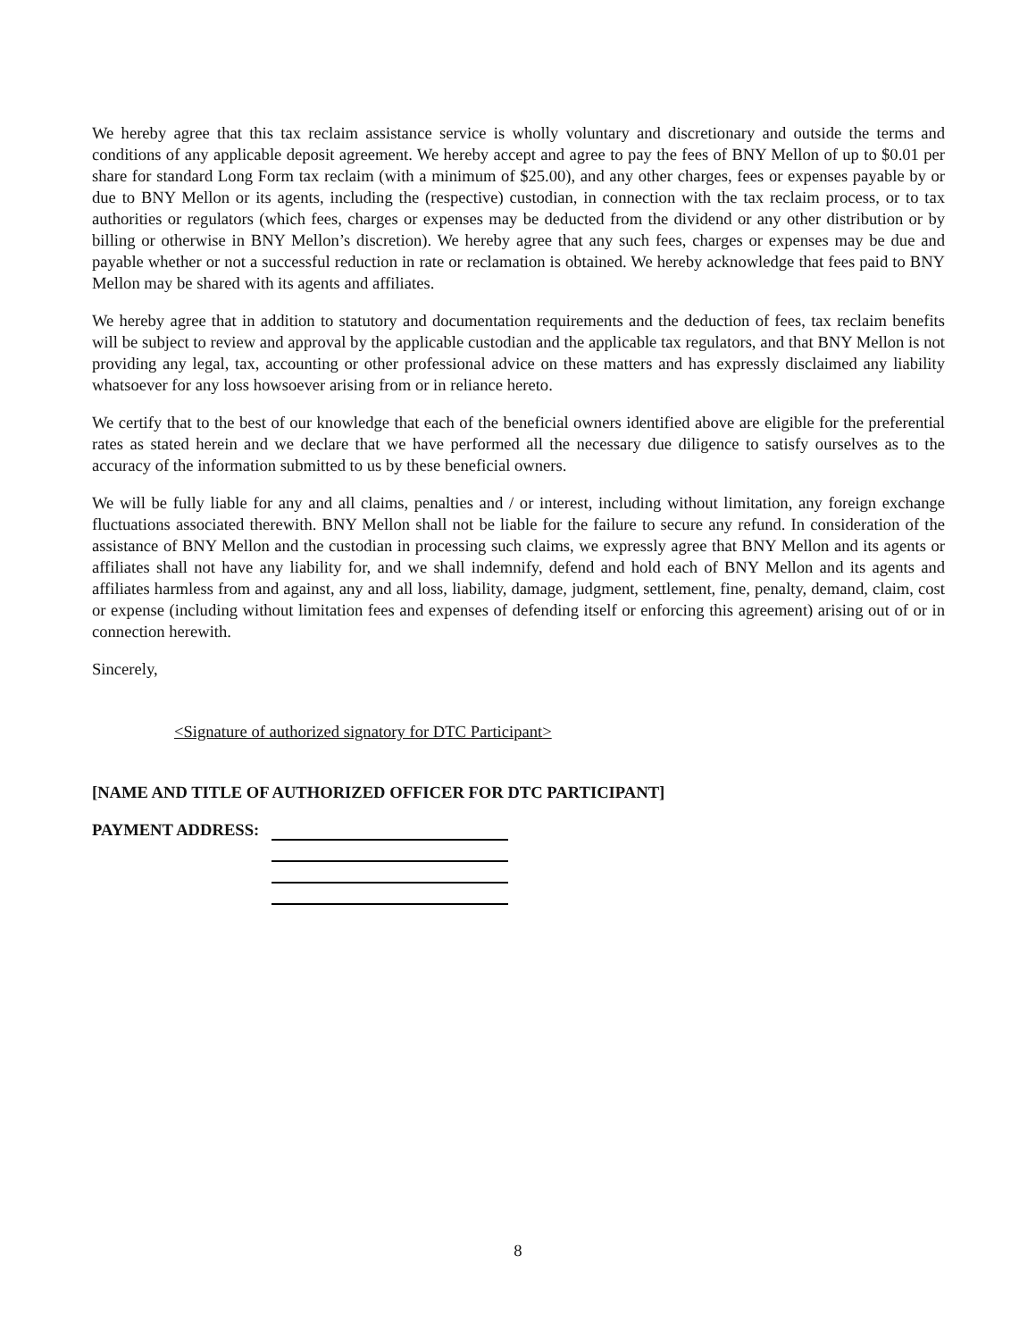We hereby agree that this tax reclaim assistance service is wholly voluntary and discretionary and outside the terms and conditions of any applicable deposit agreement. We hereby accept and agree to pay the fees of BNY Mellon of up to $0.01 per share for standard Long Form tax reclaim (with a minimum of $25.00), and any other charges, fees or expenses payable by or due to BNY Mellon or its agents, including the (respective) custodian, in connection with the tax reclaim process, or to tax authorities or regulators (which fees, charges or expenses may be deducted from the dividend or any other distribution or by billing or otherwise in BNY Mellon’s discretion). We hereby agree that any such fees, charges or expenses may be due and payable whether or not a successful reduction in rate or reclamation is obtained. We hereby acknowledge that fees paid to BNY Mellon may be shared with its agents and affiliates.
We hereby agree that in addition to statutory and documentation requirements and the deduction of fees, tax reclaim benefits will be subject to review and approval by the applicable custodian and the applicable tax regulators, and that BNY Mellon is not providing any legal, tax, accounting or other professional advice on these matters and has expressly disclaimed any liability whatsoever for any loss howsoever arising from or in reliance hereto.
We certify that to the best of our knowledge that each of the beneficial owners identified above are eligible for the preferential rates as stated herein and we declare that we have performed all the necessary due diligence to satisfy ourselves as to the accuracy of the information submitted to us by these beneficial owners.
We will be fully liable for any and all claims, penalties and / or interest, including without limitation, any foreign exchange fluctuations associated therewith. BNY Mellon shall not be liable for the failure to secure any refund. In consideration of the assistance of BNY Mellon and the custodian in processing such claims, we expressly agree that BNY Mellon and its agents or affiliates shall not have any liability for, and we shall indemnify, defend and hold each of BNY Mellon and its agents and affiliates harmless from and against, any and all loss, liability, damage, judgment, settlement, fine, penalty, demand, claim, cost or expense (including without limitation fees and expenses of defending itself or enforcing this agreement) arising out of or in connection herewith.
Sincerely,
<Signature of authorized signatory for DTC Participant>
[NAME AND TITLE OF AUTHORIZED OFFICER FOR DTC PARTICIPANT]
PAYMENT ADDRESS:
8